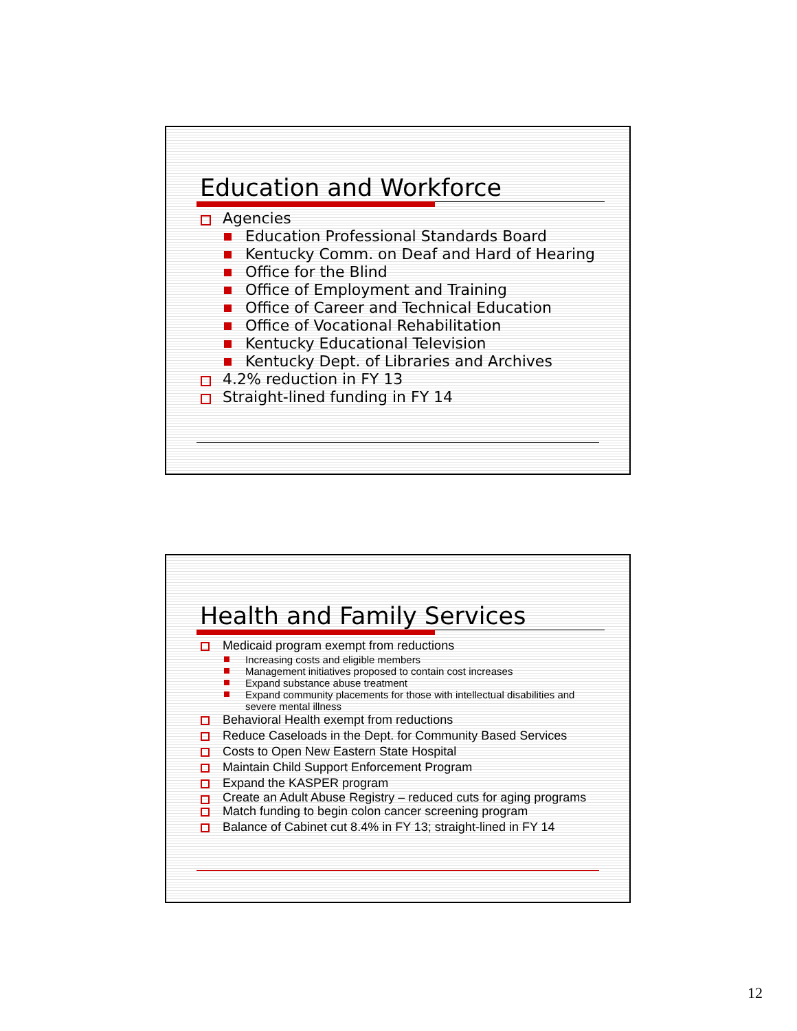Education and Workforce
Agencies
Education Professional Standards Board
Kentucky Comm. on Deaf and Hard of Hearing
Office for the Blind
Office of Employment and Training
Office of Career and Technical Education
Office of Vocational Rehabilitation
Kentucky Educational Television
Kentucky Dept. of Libraries and Archives
4.2% reduction in FY 13
Straight-lined funding in FY 14
Health and Family Services
Medicaid program exempt from reductions
Increasing costs and eligible members
Management initiatives proposed to contain cost increases
Expand substance abuse treatment
Expand community placements for those with intellectual disabilities and severe mental illness
Behavioral Health exempt from reductions
Reduce Caseloads in the Dept. for Community Based Services
Costs to Open New Eastern State Hospital
Maintain Child Support Enforcement Program
Expand the KASPER program
Create an Adult Abuse Registry – reduced cuts for aging programs
Match funding to begin colon cancer screening program
Balance of Cabinet cut 8.4% in FY 13; straight-lined in FY 14
12